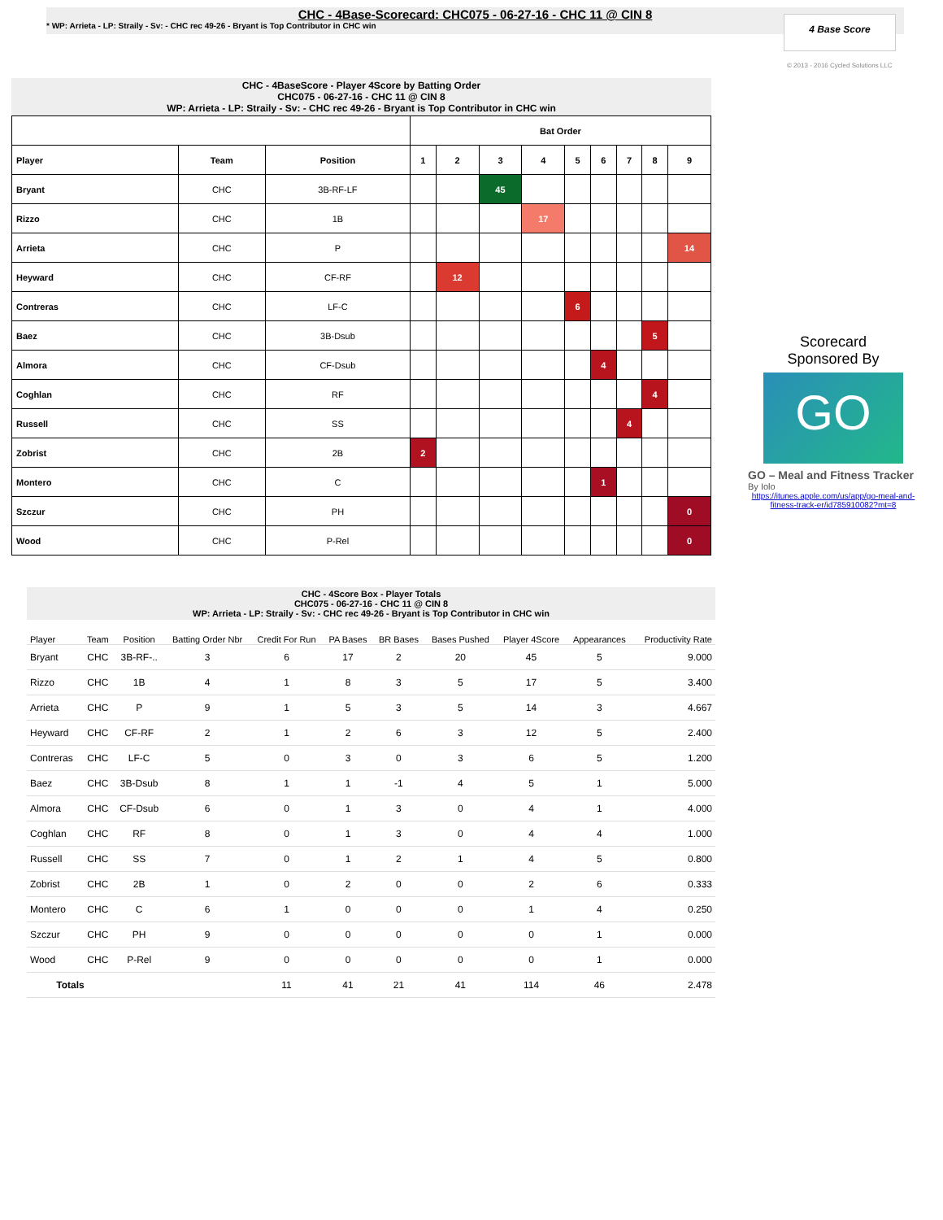CHC - 4Base-Scorecard: CHC075 - 06-27-16 - CHC 11 @ CIN 8
* WP: Arrieta - LP: Straily - Sv: - CHC rec 49-26 - Bryant is Top Contributor in CHC win
4 Base Score
© 2013 - 2016 Cycled Solutions LLC
CHC - 4BaseScore - Player 4Score by Batting Order
CHC075 - 06-27-16 - CHC 11 @ CIN 8
WP: Arrieta - LP: Straily - Sv: - CHC rec 49-26 - Bryant is Top Contributor in CHC win
| | | | Bat Order | | | | | | | | |
| --- | --- | --- | --- | --- | --- | --- | --- | --- | --- | --- | --- |
| Player | Team | Position | 1 | 2 | 3 | 4 | 5 | 6 | 7 | 8 | 9 |
| Bryant | CHC | 3B-RF-LF | | | 45 | | | | | | |
| Rizzo | CHC | 1B | | | | 17 | | | | | |
| Arrieta | CHC | P | | | | | | | | | 14 |
| Heyward | CHC | CF-RF | | 12 | | | | | | | |
| Contreras | CHC | LF-C | | | | | 6 | | | | |
| Baez | CHC | 3B-Dsub | | | | | | | | 5 | |
| Almora | CHC | CF-Dsub | | | | | | 4 | | | |
| Coghlan | CHC | RF | | | | | | | | 4 | |
| Russell | CHC | SS | | | | | | | 4 | | |
| Zobrist | CHC | 2B | 2 | | | | | | | | |
| Montero | CHC | C | | | | | | 1 | | | |
| Szczur | CHC | PH | | | | | | | | | 0 |
| Wood | CHC | P-Rel | | | | | | | | | 0 |
Scorecard
Sponsored By
GO
GO – Meal and Fitness Tracker
By Iolo
https://itunes.apple.com/us/app/go-meal-and-fitness-track-er/id785910082?mt=8
CHC - 4Score Box - Player Totals
CHC075 - 06-27-16 - CHC 11 @ CIN 8
WP: Arrieta - LP: Straily - Sv: - CHC rec 49-26 - Bryant is Top Contributor in CHC win
| Player | Team | Position | Batting Order Nbr | Credit For Run | PA Bases | BR Bases | Bases Pushed | Player 4Score | Appearances | Productivity Rate |
| --- | --- | --- | --- | --- | --- | --- | --- | --- | --- | --- |
| Bryant | CHC | 3B-RF-.. | 3 | 6 | 17 | 2 | 20 | 45 | 5 | 9.000 |
| Rizzo | CHC | 1B | 4 | 1 | 8 | 3 | 5 | 17 | 5 | 3.400 |
| Arrieta | CHC | P | 9 | 1 | 5 | 3 | 5 | 14 | 3 | 4.667 |
| Heyward | CHC | CF-RF | 2 | 1 | 2 | 6 | 3 | 12 | 5 | 2.400 |
| Contreras | CHC | LF-C | 5 | 0 | 3 | 0 | 3 | 6 | 5 | 1.200 |
| Baez | CHC | 3B-Dsub | 8 | 1 | 1 | -1 | 4 | 5 | 1 | 5.000 |
| Almora | CHC | CF-Dsub | 6 | 0 | 1 | 3 | 0 | 4 | 1 | 4.000 |
| Coghlan | CHC | RF | 8 | 0 | 1 | 3 | 0 | 4 | 4 | 1.000 |
| Russell | CHC | SS | 7 | 0 | 1 | 2 | 1 | 4 | 5 | 0.800 |
| Zobrist | CHC | 2B | 1 | 0 | 2 | 0 | 0 | 2 | 6 | 0.333 |
| Montero | CHC | C | 6 | 1 | 0 | 0 | 0 | 1 | 4 | 0.250 |
| Szczur | CHC | PH | 9 | 0 | 0 | 0 | 0 | 0 | 1 | 0.000 |
| Wood | CHC | P-Rel | 9 | 0 | 0 | 0 | 0 | 0 | 1 | 0.000 |
| Totals | | | | 11 | 41 | 21 | 41 | 114 | 46 | 2.478 |